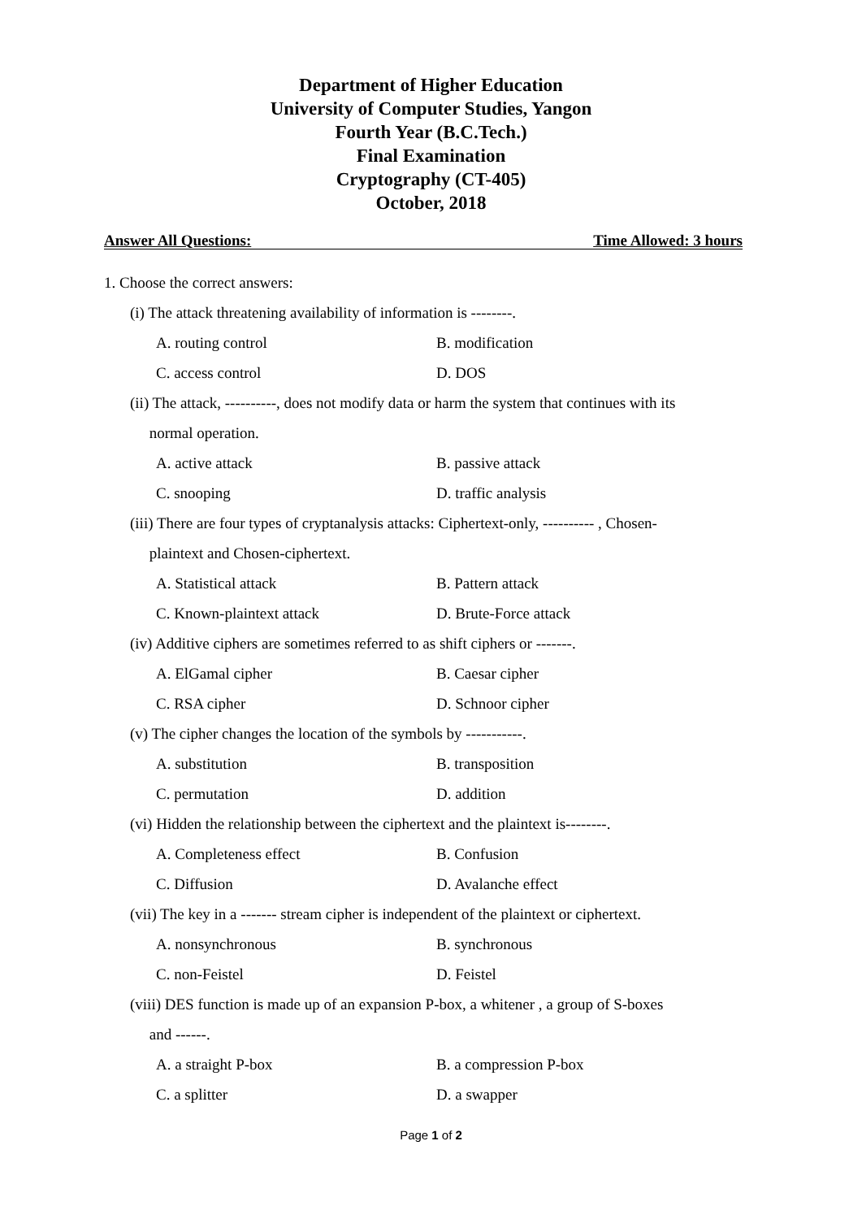Department of Higher Education
University of Computer Studies, Yangon
Fourth Year (B.C.Tech.)
Final Examination
Cryptography (CT-405)
October, 2018
Answer All Questions: Time Allowed: 3 hours
1. Choose the correct answers:
(i) The attack threatening availability of information is --------.
A. routing control B. modification
C. access control D. DOS
(ii) The attack, ----------, does not modify data or harm the system that continues with its
normal operation.
A. active attack B. passive attack
C. snooping D. traffic analysis
(iii) There are four types of cryptanalysis attacks: Ciphertext-only, ---------- , Chosen-
plaintext and Chosen-ciphertext.
A. Statistical attack B. Pattern attack
C. Known-plaintext attack D. Brute-Force attack
(iv) Additive ciphers are sometimes referred to as shift ciphers or -------.
A. ElGamal cipher B. Caesar cipher
C. RSA cipher D. Schnoor cipher
(v) The cipher changes the location of the symbols by -----------.
A. substitution B. transposition
C. permutation D. addition
(vi) Hidden the relationship between the ciphertext and the plaintext is--------.
A. Completeness effect B. Confusion
C. Diffusion D. Avalanche effect
(vii) The key in a ------- stream cipher is independent of the plaintext or ciphertext.
A. nonsynchronous B. synchronous
C. non-Feistel D. Feistel
(viii) DES function is made up of an expansion P-box, a whitener , a group of S-boxes
and ------.
A. a straight P-box B. a compression P-box
C. a splitter D. a swapper
Page 1 of 2